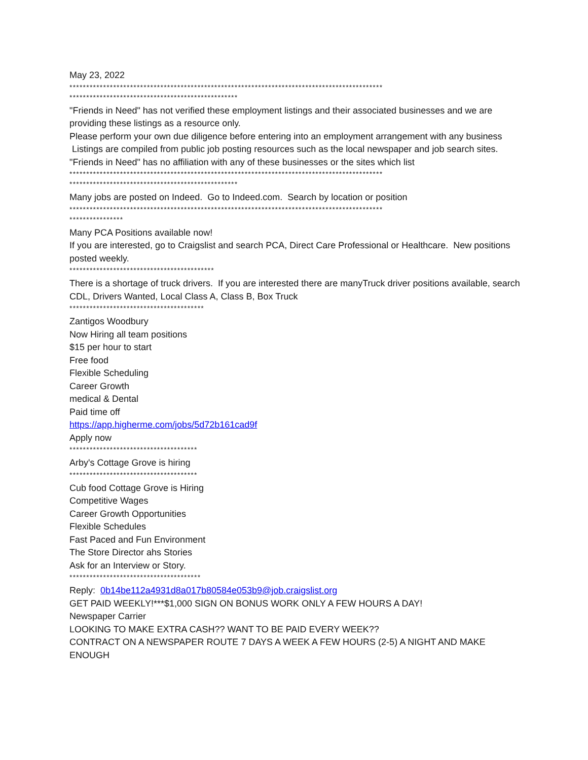May 23, 2022
*********************************************************************************************
**************************************************
"Friends in Need" has not verified these employment listings and their associated businesses and we are providing these listings as a resource only.
Please perform your own due diligence before entering into an employment arrangement with any business
Listings are compiled from public job posting resources such as the local newspaper and job search sites.
"Friends in Need" has no affiliation with any of these businesses or the sites which list
*********************************************************************************************
**************************************************
Many jobs are posted on Indeed. Go to Indeed.com. Search by location or position
*********************************************************************************************
****************
Many PCA Positions available now!
If you are interested, go to Craigslist and search PCA, Direct Care Professional or Healthcare. New positions posted weekly.
*******************************************
There is a shortage of truck drivers. If you are interested there are manyTruck driver positions available, search CDL, Drivers Wanted, Local Class A, Class B, Box Truck
****************************************
Zantigos Woodbury
Now Hiring all team positions
$15 per hour to start
Free food
Flexible Scheduling
Career Growth
medical & Dental
Paid time off
https://app.higherme.com/jobs/5d72b161cad9f
Apply now
**************************************
Arby's Cottage Grove is hiring
**************************************
Cub food Cottage Grove is Hiring
Competitive Wages
Career Growth Opportunities
Flexible Schedules
Fast Paced and Fun Environment
The Store Director ahs Stories
Ask for an Interview or Story.
***************************************
Reply: 0b14be112a4931d8a017b80584e053b9@job.craigslist.org
GET PAID WEEKLY!***$1,000 SIGN ON BONUS WORK ONLY A FEW HOURS A DAY!
Newspaper Carrier
LOOKING TO MAKE EXTRA CASH?? WANT TO BE PAID EVERY WEEK??
CONTRACT ON A NEWSPAPER ROUTE 7 DAYS A WEEK A FEW HOURS (2-5) A NIGHT AND MAKE ENOUGH